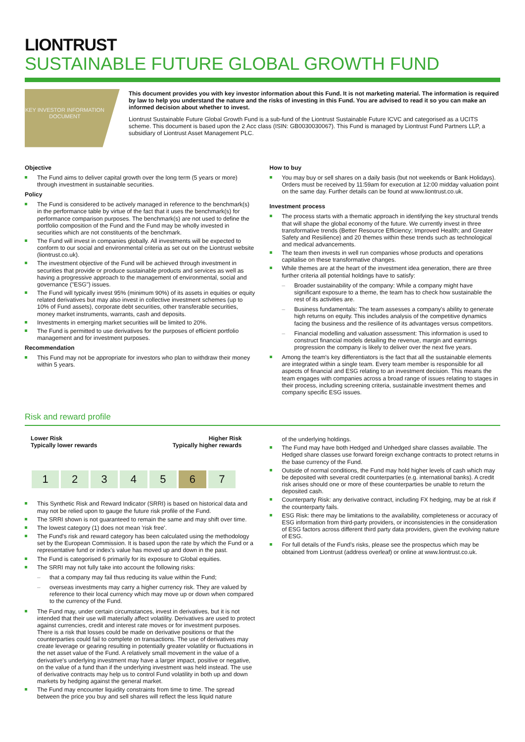LIONTRUST
SUSTAINABLE FUTURE GLOBAL GROWTH FUND
KEY INVESTOR INFORMATION DOCUMENT
This document provides you with key investor information about this Fund. It is not marketing material. The information is required by law to help you understand the nature and the risks of investing in this Fund. You are advised to read it so you can make an informed decision about whether to invest.
Liontrust Sustainable Future Global Growth Fund is a sub-fund of the Liontrust Sustainable Future ICVC and categorised as a UCITS scheme. This document is based upon the 2 Acc class (ISIN: GB0030030067). This Fund is managed by Liontrust Fund Partners LLP, a subsidiary of Liontrust Asset Management PLC.
Objective
The Fund aims to deliver capital growth over the long term (5 years or more) through investment in sustainable securities.
Policy
The Fund is considered to be actively managed in reference to the benchmark(s) in the performance table by virtue of the fact that it uses the benchmark(s) for performance comparison purposes. The benchmark(s) are not used to define the portfolio composition of the Fund and the Fund may be wholly invested in securities which are not constituents of the benchmark.
The Fund will invest in companies globally. All investments will be expected to conform to our social and environmental criteria as set out on the Liontrust website (liontrust.co.uk).
The investment objective of the Fund will be achieved through investment in securities that provide or produce sustainable products and services as well as having a progressive approach to the management of environmental, social and governance ("ESG") issues.
The Fund will typically invest 95% (minimum 90%) of its assets in equities or equity related derivatives but may also invest in collective investment schemes (up to 10% of Fund assets), corporate debt securities, other transferable securities, money market instruments, warrants, cash and deposits.
Investments in emerging market securities will be limited to 20%.
The Fund is permitted to use derivatives for the purposes of efficient portfolio management and for investment purposes.
Recommendation
This Fund may not be appropriate for investors who plan to withdraw their money within 5 years.
How to buy
You may buy or sell shares on a daily basis (but not weekends or Bank Holidays). Orders must be received by 11:59am for execution at 12:00 midday valuation point on the same day. Further details can be found at www.liontrust.co.uk.
Investment process
The process starts with a thematic approach in identifying the key structural trends that will shape the global economy of the future. We currently invest in three transformative trends (Better Resource Efficiency; Improved Health; and Greater Safety and Resilience) and 20 themes within these trends such as technological and medical advancements.
The team then invests in well run companies whose products and operations capitalise on these transformative changes.
While themes are at the heart of the investment idea generation, there are three further criteria all potential holdings have to satisfy:
– Broader sustainability of the company: While a company might have significant exposure to a theme, the team has to check how sustainable the rest of its activities are.
– Business fundamentals: The team assesses a company's ability to generate high returns on equity. This includes analysis of the competitive dynamics facing the business and the resilience of its advantages versus competitors.
– Financial modelling and valuation assessment: This information is used to construct financial models detailing the revenue, margin and earnings progression the company is likely to deliver over the next five years.
Among the team's key differentiators is the fact that all the sustainable elements are integrated within a single team. Every team member is responsible for all aspects of financial and ESG relating to an investment decision. This means the team engages with companies across a broad range of issues relating to stages in their process, including screening criteria, sustainable investment themes and company specific ESG issues.
Risk and reward profile
Lower Risk
Typically lower rewards
Higher Risk
Typically higher rewards
| 1 | 2 | 3 | 4 | 5 | 6 | 7 |
This Synthetic Risk and Reward Indicator (SRRI) is based on historical data and may not be relied upon to gauge the future risk profile of the Fund.
The SRRI shown is not guaranteed to remain the same and may shift over time.
The lowest category (1) does not mean 'risk free'.
The Fund's risk and reward category has been calculated using the methodology set by the European Commission. It is based upon the rate by which the Fund or a representative fund or index's value has moved up and down in the past.
The Fund is categorised 6 primarily for its exposure to Global equities.
The SRRI may not fully take into account the following risks:
– that a company may fail thus reducing its value within the Fund;
– overseas investments may carry a higher currency risk. They are valued by reference to their local currency which may move up or down when compared to the currency of the Fund.
The Fund may, under certain circumstances, invest in derivatives, but it is not intended that their use will materially affect volatility. Derivatives are used to protect against currencies, credit and interest rate moves or for investment purposes. There is a risk that losses could be made on derivative positions or that the counterparties could fail to complete on transactions. The use of derivatives may create leverage or gearing resulting in potentially greater volatility or fluctuations in the net asset value of the Fund. A relatively small movement in the value of a derivative's underlying investment may have a larger impact, positive or negative, on the value of a fund than if the underlying investment was held instead. The use of derivative contracts may help us to control Fund volatility in both up and down markets by hedging against the general market.
The Fund may encounter liquidity constraints from time to time. The spread between the price you buy and sell shares will reflect the less liquid nature
of the underlying holdings.
The Fund may have both Hedged and Unhedged share classes available. The Hedged share classes use forward foreign exchange contracts to protect returns in the base currency of the Fund.
Outside of normal conditions, the Fund may hold higher levels of cash which may be deposited with several credit counterparties (e.g. international banks). A credit risk arises should one or more of these counterparties be unable to return the deposited cash.
Counterparty Risk: any derivative contract, including FX hedging, may be at risk if the counterparty fails.
ESG Risk: there may be limitations to the availability, completeness or accuracy of ESG information from third-party providers, or inconsistencies in the consideration of ESG factors across different third party data providers, given the evolving nature of ESG.
For full details of the Fund's risks, please see the prospectus which may be obtained from Liontrust (address overleaf) or online at www.liontrust.co.uk.